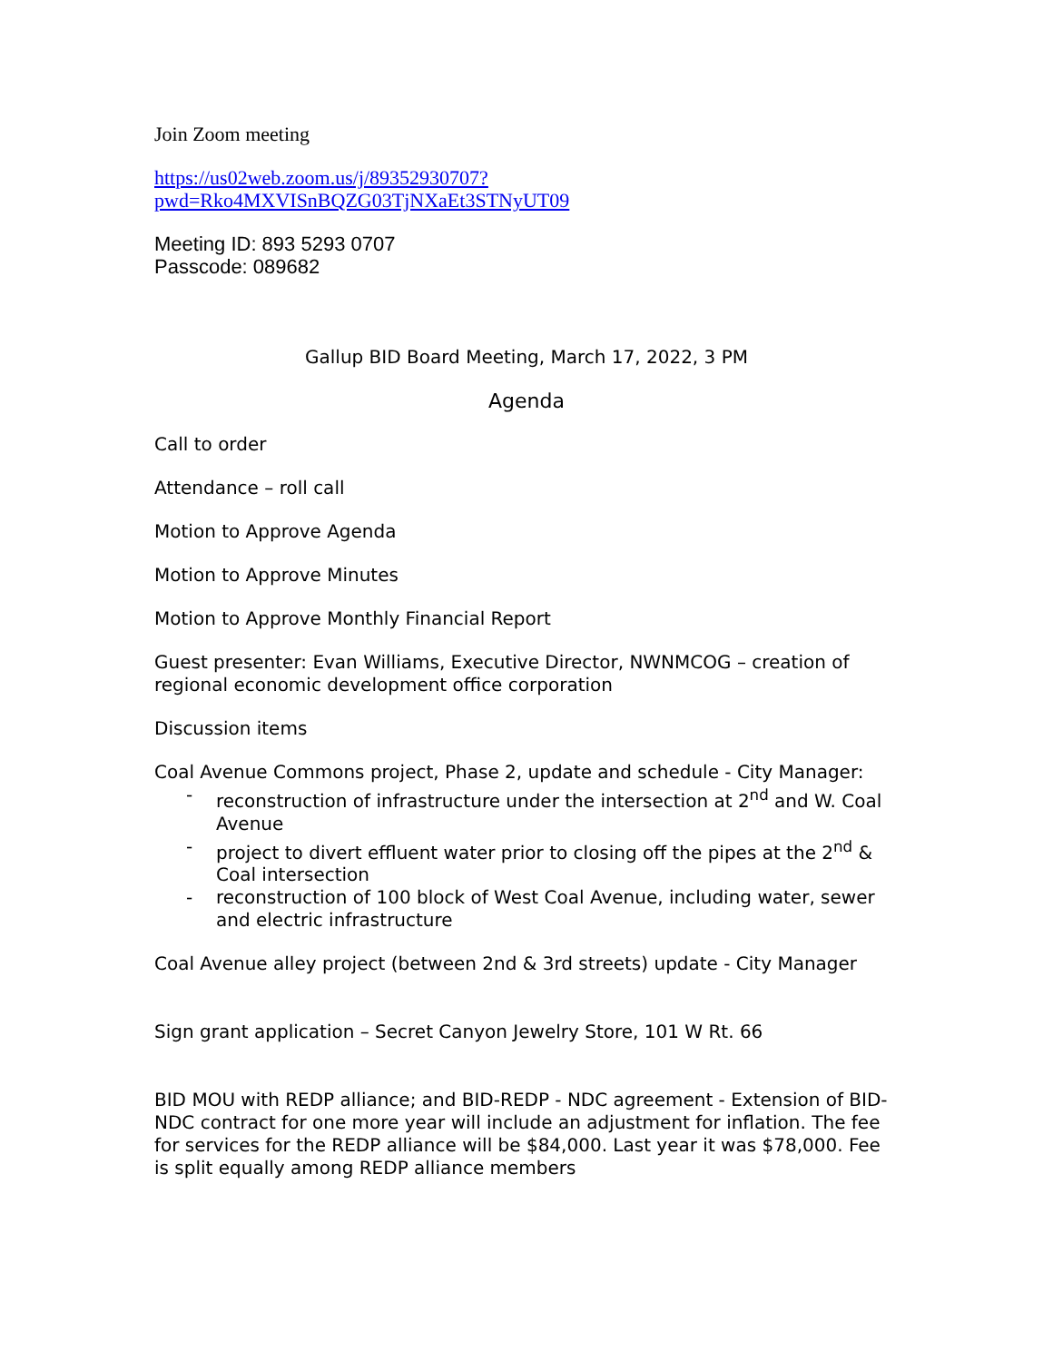Join Zoom meeting
https://us02web.zoom.us/j/89352930707?pwd=Rko4MXVISnBQZG03TjNXaEt3STNyUT09
Meeting ID: 893 5293 0707
Passcode: 089682
Gallup BID Board Meeting, March 17, 2022, 3 PM
Agenda
Call to order
Attendance – roll call
Motion to Approve Agenda
Motion to Approve Minutes
Motion to Approve Monthly Financial Report
Guest presenter: Evan Williams, Executive Director, NWNMCOG – creation of regional economic development office corporation
Discussion items
Coal Avenue Commons project, Phase 2, update and schedule - City Manager:
- reconstruction of infrastructure under the intersection at 2<sup>nd</sup> and W. Coal Avenue
- project to divert effluent water prior to closing off the pipes at the 2<sup>nd</sup> & Coal intersection
- reconstruction of 100 block of West Coal Avenue, including water, sewer and electric infrastructure
Coal Avenue alley project (between 2nd & 3rd streets) update - City Manager
Sign grant application – Secret Canyon Jewelry Store, 101 W Rt. 66
BID MOU with REDP alliance; and BID-REDP - NDC agreement - Extension of BID-NDC contract for one more year will include an adjustment for inflation. The fee for services for the REDP alliance will be $84,000. Last year it was $78,000. Fee is split equally among REDP alliance members